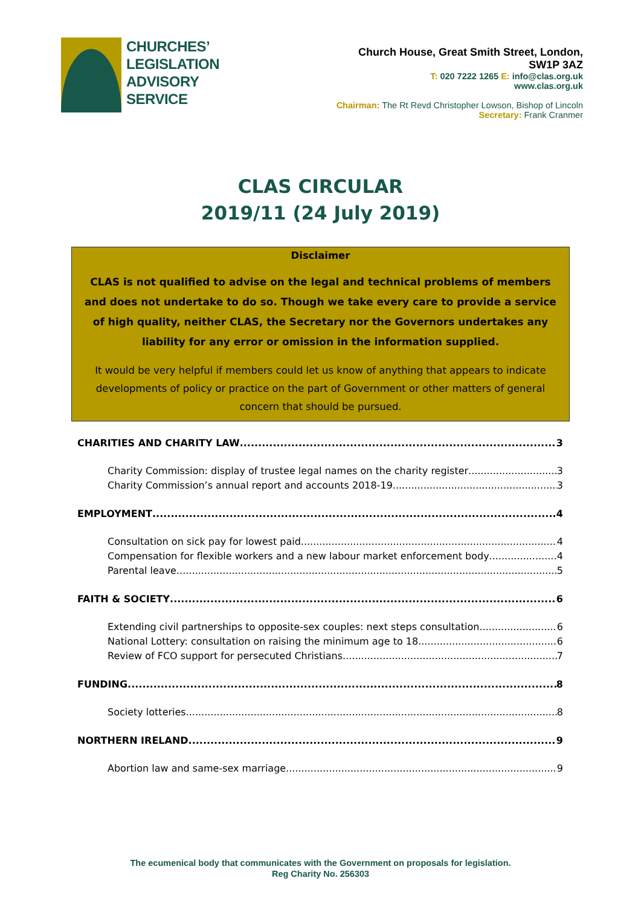CHURCHES’
LEGISLATION
ADVISORY
SERVICE
Church House, Great Smith Street, London,
SW1P 3AZ
T: 020 7222 1265 E: info@clas.org.uk
www.clas.org.uk
Chairman: The Rt Revd Christopher Lowson, Bishop of Lincoln
Secretary: Frank Cranmer
CLAS CIRCULAR
2019/11 (24 July 2019)
Disclaimer
CLAS is not qualified to advise on the legal and technical problems of members and does not undertake to do so. Though we take every care to provide a service of high quality, neither CLAS, the Secretary nor the Governors undertakes any liability for any error or omission in the information supplied.
It would be very helpful if members could let us know of anything that appears to indicate developments of policy or practice on the part of Government or other matters of general concern that should be pursued.
CHARITIES AND CHARITY LAW 3
Charity Commission: display of trustee legal names on the charity register 3
Charity Commission’s annual report and accounts 2018-19 3
EMPLOYMENT 4
Consultation on sick pay for lowest paid 4
Compensation for flexible workers and a new labour market enforcement body 4
Parental leave 5
FAITH & SOCIETY 6
Extending civil partnerships to opposite-sex couples: next steps consultation 6
National Lottery: consultation on raising the minimum age to 18 6
Review of FCO support for persecuted Christians 7
FUNDING 8
Society lotteries 8
NORTHERN IRELAND 9
Abortion law and same-sex marriage 9
The ecumenical body that communicates with the Government on proposals for legislation.
Reg Charity No. 256303